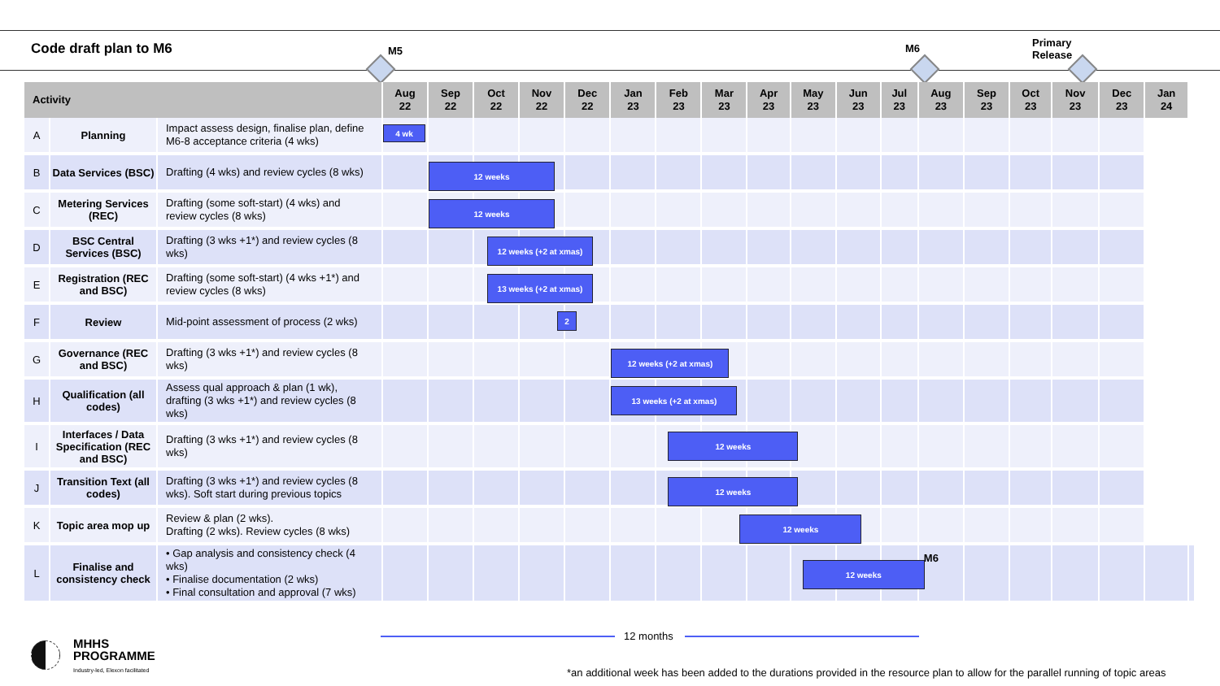Code draft plan to M6 M5 M6
Primary
Release
| Activity | | | Aug 22 | Sep 22 | Oct 22 | Nov 22 | Dec 22 | Jan 23 | Feb 23 | Mar 23 | Apr 23 | May 23 | Jun 23 | Jul 23 | Aug 23 | Sep 23 | Oct 23 | Nov 23 | Dec 23 | Jan 24 | |
| --- | --- | --- | --- | --- | --- | --- | --- | --- | --- | --- | --- | --- | --- | --- | --- | --- | --- | --- | --- | --- | --- |
| A | Planning | Impact assess design, finalise plan, define M6-8 acceptance criteria (4 wks) | 4 wk | | | | | | | | | | | | | | | | | | |
| B | Data Services (BSC) | Drafting (4 wks) and review cycles (8 wks) | | 12 weeks | | | | | | | | | | | | | | | | | |
| C | Metering Services (REC) | Drafting (some soft-start) (4 wks) and review cycles (8 wks) | | 12 weeks | | | | | | | | | | | | | | | | | |
| D | BSC Central Services (BSC) | Drafting (3 wks +1*) and review cycles (8 wks) | | | 12 weeks (+2 at xmas) | | | | | | | | | | | | | | | | |
| E | Registration (REC and BSC) | Drafting (some soft-start) (4 wks +1*) and review cycles (8 wks) | | | 13 weeks (+2 at xmas) | | | | | | | | | | | | | | | | |
| F | Review | Mid-point assessment of process (2 wks) | | | | 2 | | | | | | | | | | | | | | | |
| G | Governance (REC and BSC) | Drafting (3 wks +1*) and review cycles (8 wks) | | | | | | 12 weeks (+2 at xmas) | | | | | | | | | | | | | |
| H | Qualification (all codes) | Assess qual approach & plan (1 wk), drafting (3 wks +1*) and review cycles (8 wks) | | | | | | 13 weeks (+2 at xmas) | | | | | | | | | | | | | |
| I | Interfaces / Data Specification (REC and BSC) | Drafting (3 wks +1*) and review cycles (8 wks) | | | | | | | 12 weeks | | | | | | | | | | | | |
| J | Transition Text (all codes) | Drafting (3 wks +1*) and review cycles (8 wks). Soft start during previous topics | | | | | | | 12 weeks | | | | | | | | | | | | |
| K | Topic area mop up | Review & plan (2 wks). Drafting (2 wks). Review cycles (8 wks) | | | | | | | | 12 weeks | | | | | | | | | | | |
| L | Finalise and consistency check | • Gap analysis and consistency check (4 wks) • Finalise documentation (2 wks) • Final consultation and approval (7 wks) | | | | | | | | | | 12 weeks | | | M6 | | | | | | |
12 months
MHHS
PROGRAMME
Industry-led, Elexon facilitated
*an additional week has been added to the durations provided in the resource plan to allow for the parallel running of topic areas